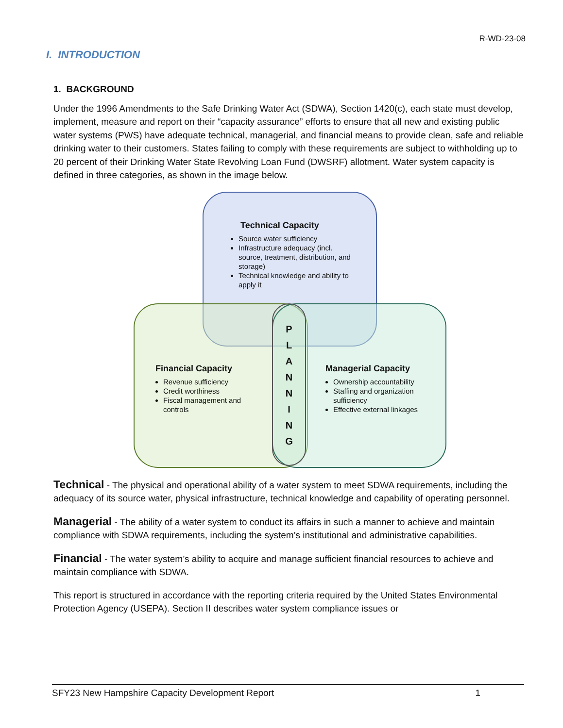R-WD-23-08
I. INTRODUCTION
1. BACKGROUND
Under the 1996 Amendments to the Safe Drinking Water Act (SDWA), Section 1420(c), each state must develop, implement, measure and report on their “capacity assurance” efforts to ensure that all new and existing public water systems (PWS) have adequate technical, managerial, and financial means to provide clean, safe and reliable drinking water to their customers. States failing to comply with these requirements are subject to withholding up to 20 percent of their Drinking Water State Revolving Loan Fund (DWSRF) allotment. Water system capacity is defined in three categories, as shown in the image below.
Technical Capacity
Source water sufficiency
Infrastructure adequacy (incl. source, treatment, distribution, and storage)
Technical knowledge and ability to apply it
P
L
A
N
N
I
N
G
Financial Capacity
Revenue sufficiency
Credit worthiness
Fiscal management and controls
Managerial Capacity
Ownership accountability
Staffing and organization sufficiency
Effective external linkages
Technical - The physical and operational ability of a water system to meet SDWA requirements, including the adequacy of its source water, physical infrastructure, technical knowledge and capability of operating personnel.
Managerial - The ability of a water system to conduct its affairs in such a manner to achieve and maintain compliance with SDWA requirements, including the system’s institutional and administrative capabilities.
Financial - The water system’s ability to acquire and manage sufficient financial resources to achieve and maintain compliance with SDWA.
This report is structured in accordance with the reporting criteria required by the United States Environmental Protection Agency (USEPA). Section II describes water system compliance issues or
SFY23 New Hampshire Capacity Development Report 1